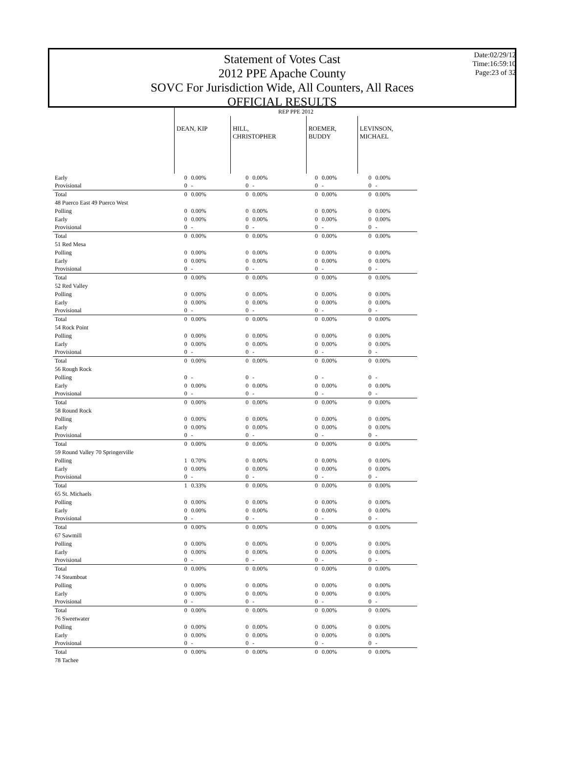Statement of Votes Cast
2012 PPE Apache County
SOVC For Jurisdiction Wide, All Counters, All Races
OFFICIAL RESULTS
Date:02/29/12
Time:16:59:10
Page:23 of 32
| | REP PPE 2012 | | | | | | | |
| | DEAN, KIP | | HILL, CHRISTOPHER | | ROEMER, BUDDY | | LEVINSON, MICHAEL | |
| Early | 0 | 0.00% | 0 | 0.00% | 0 | 0.00% | 0 | 0.00% |
| Provisional | 0 | - | 0 | - | 0 | - | 0 | - |
| Total | 0 | 0.00% | 0 | 0.00% | 0 | 0.00% | 0 | 0.00% |
| 48 Puerco East 49 Puerco West | | | | | | | | |
| Polling | 0 | 0.00% | 0 | 0.00% | 0 | 0.00% | 0 | 0.00% |
| Early | 0 | 0.00% | 0 | 0.00% | 0 | 0.00% | 0 | 0.00% |
| Provisional | 0 | - | 0 | - | 0 | - | 0 | - |
| Total | 0 | 0.00% | 0 | 0.00% | 0 | 0.00% | 0 | 0.00% |
| 51 Red Mesa | | | | | | | | |
| Polling | 0 | 0.00% | 0 | 0.00% | 0 | 0.00% | 0 | 0.00% |
| Early | 0 | 0.00% | 0 | 0.00% | 0 | 0.00% | 0 | 0.00% |
| Provisional | 0 | - | 0 | - | 0 | - | 0 | - |
| Total | 0 | 0.00% | 0 | 0.00% | 0 | 0.00% | 0 | 0.00% |
| 52 Red Valley | | | | | | | | |
| Polling | 0 | 0.00% | 0 | 0.00% | 0 | 0.00% | 0 | 0.00% |
| Early | 0 | 0.00% | 0 | 0.00% | 0 | 0.00% | 0 | 0.00% |
| Provisional | 0 | - | 0 | - | 0 | - | 0 | - |
| Total | 0 | 0.00% | 0 | 0.00% | 0 | 0.00% | 0 | 0.00% |
| 54 Rock Point | | | | | | | | |
| Polling | 0 | 0.00% | 0 | 0.00% | 0 | 0.00% | 0 | 0.00% |
| Early | 0 | 0.00% | 0 | 0.00% | 0 | 0.00% | 0 | 0.00% |
| Provisional | 0 | - | 0 | - | 0 | - | 0 | - |
| Total | 0 | 0.00% | 0 | 0.00% | 0 | 0.00% | 0 | 0.00% |
| 56 Rough Rock | | | | | | | | |
| Polling | 0 | - | 0 | - | 0 | - | 0 | - |
| Early | 0 | 0.00% | 0 | 0.00% | 0 | 0.00% | 0 | 0.00% |
| Provisional | 0 | - | 0 | - | 0 | - | 0 | - |
| Total | 0 | 0.00% | 0 | 0.00% | 0 | 0.00% | 0 | 0.00% |
| 58 Round Rock | | | | | | | | |
| Polling | 0 | 0.00% | 0 | 0.00% | 0 | 0.00% | 0 | 0.00% |
| Early | 0 | 0.00% | 0 | 0.00% | 0 | 0.00% | 0 | 0.00% |
| Provisional | 0 | - | 0 | - | 0 | - | 0 | - |
| Total | 0 | 0.00% | 0 | 0.00% | 0 | 0.00% | 0 | 0.00% |
| 59 Round Valley 70 Springerville | | | | | | | | |
| Polling | 1 | 0.70% | 0 | 0.00% | 0 | 0.00% | 0 | 0.00% |
| Early | 0 | 0.00% | 0 | 0.00% | 0 | 0.00% | 0 | 0.00% |
| Provisional | 0 | - | 0 | - | 0 | - | 0 | - |
| Total | 1 | 0.33% | 0 | 0.00% | 0 | 0.00% | 0 | 0.00% |
| 65 St. Michaels | | | | | | | | |
| Polling | 0 | 0.00% | 0 | 0.00% | 0 | 0.00% | 0 | 0.00% |
| Early | 0 | 0.00% | 0 | 0.00% | 0 | 0.00% | 0 | 0.00% |
| Provisional | 0 | - | 0 | - | 0 | - | 0 | - |
| Total | 0 | 0.00% | 0 | 0.00% | 0 | 0.00% | 0 | 0.00% |
| 67 Sawmill | | | | | | | | |
| Polling | 0 | 0.00% | 0 | 0.00% | 0 | 0.00% | 0 | 0.00% |
| Early | 0 | 0.00% | 0 | 0.00% | 0 | 0.00% | 0 | 0.00% |
| Provisional | 0 | - | 0 | - | 0 | - | 0 | - |
| Total | 0 | 0.00% | 0 | 0.00% | 0 | 0.00% | 0 | 0.00% |
| 74 Steamboat | | | | | | | | |
| Polling | 0 | 0.00% | 0 | 0.00% | 0 | 0.00% | 0 | 0.00% |
| Early | 0 | 0.00% | 0 | 0.00% | 0 | 0.00% | 0 | 0.00% |
| Provisional | 0 | - | 0 | - | 0 | - | 0 | - |
| Total | 0 | 0.00% | 0 | 0.00% | 0 | 0.00% | 0 | 0.00% |
| 76 Sweetwater | | | | | | | | |
| Polling | 0 | 0.00% | 0 | 0.00% | 0 | 0.00% | 0 | 0.00% |
| Early | 0 | 0.00% | 0 | 0.00% | 0 | 0.00% | 0 | 0.00% |
| Provisional | 0 | - | 0 | - | 0 | - | 0 | - |
| Total | 0 | 0.00% | 0 | 0.00% | 0 | 0.00% | 0 | 0.00% |
| 78 Tachee | | | | | | | | |